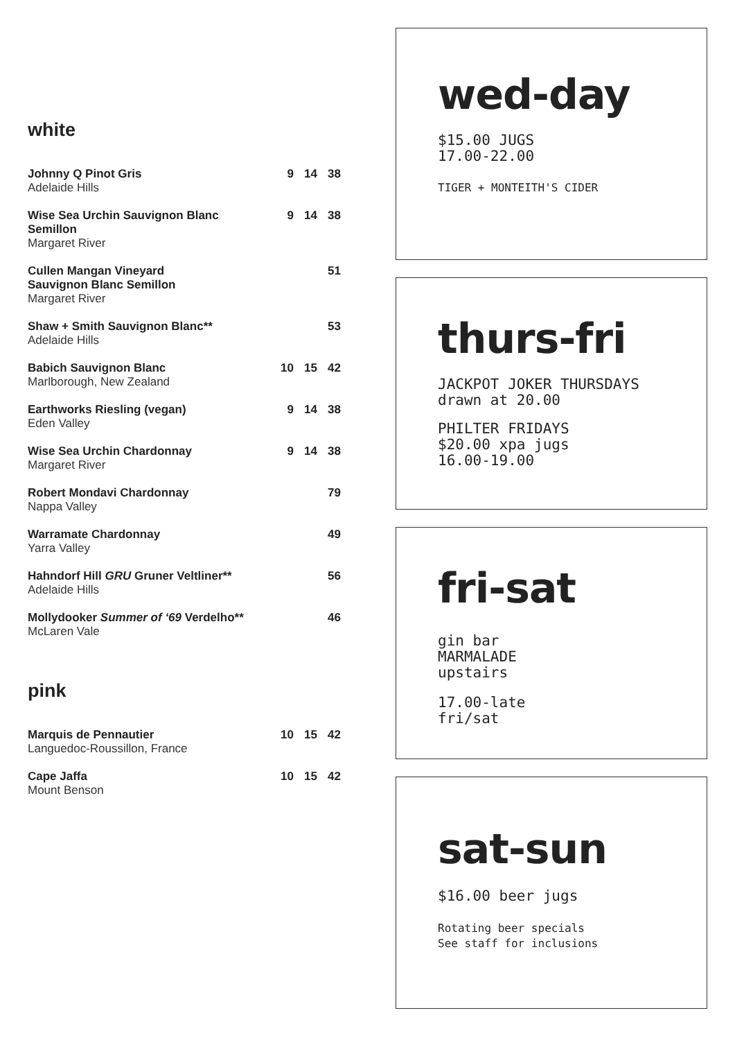white
| Johnny Q Pinot Gris Adelaide Hills | 9 | 14 | 38 |
| Wise Sea Urchin Sauvignon Blanc Semillon Margaret River | 9 | 14 | 38 |
| Cullen Mangan Vineyard Sauvignon Blanc Semillon Margaret River | | | 51 |
| Shaw + Smith Sauvignon Blanc** Adelaide Hills | | | 53 |
| Babich Sauvignon Blanc Marlborough, New Zealand | 10 | 15 | 42 |
| Earthworks Riesling (vegan) Eden Valley | 9 | 14 | 38 |
| Wise Sea Urchin Chardonnay Margaret River | 9 | 14 | 38 |
| Robert Mondavi Chardonnay Nappa Valley | | | 79 |
| Warramate Chardonnay Yarra Valley | | | 49 |
| Hahndorf Hill GRU Gruner Veltliner** Adelaide Hills | | | 56 |
| Mollydooker Summer of ‘69 Verdelho** McLaren Vale | | | 46 |
pink
| Marquis de Pennautier Languedoc-Roussillon, France | 10 | 15 | 42 |
| Cape Jaffa Mount Benson | 10 | 15 | 42 |
wed-day
$15.00 JUGS
17.00-22.00
TIGER + MONTEITH'S CIDER
thurs-fri
JACKPOT JOKER THURSDAYS
drawn at 20.00
PHILTER FRIDAYS
$20.00 xpa jugs
16.00-19.00
fri-sat
gin bar
MARMALADE
upstairs
17.00-late
fri/sat
sat-sun
$16.00 beer jugs
Rotating beer specials
See staff for inclusions